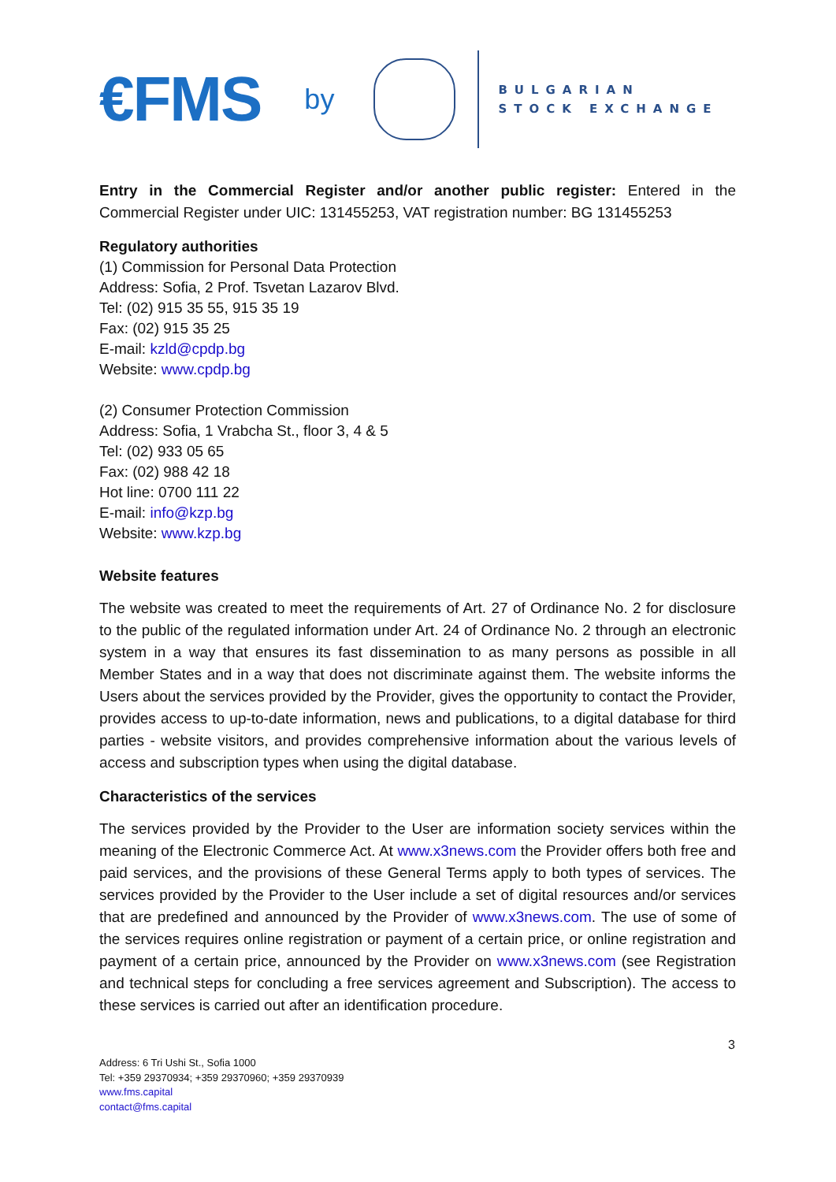€FMS by
BULGARIAN
STOCK EXCHANGE
Entry in the Commercial Register and/or another public register: Entered in the Commercial Register under UIC: 131455253, VAT registration number: BG 131455253
Regulatory authorities
(1) Commission for Personal Data Protection
Address: Sofia, 2 Prof. Tsvetan Lazarov Blvd.
Tel: (02) 915 35 55, 915 35 19
Fax: (02) 915 35 25
E-mail: kzld@cpdp.bg
Website: www.cpdp.bg
(2) Consumer Protection Commission
Address: Sofia, 1 Vrabcha St., floor 3, 4 & 5
Tel: (02) 933 05 65
Fax: (02) 988 42 18
Hot line: 0700 111 22
E-mail: info@kzp.bg
Website: www.kzp.bg
Website features
The website was created to meet the requirements of Art. 27 of Ordinance No. 2 for disclosure to the public of the regulated information under Art. 24 of Ordinance No. 2 through an electronic system in a way that ensures its fast dissemination to as many persons as possible in all Member States and in a way that does not discriminate against them. The website informs the Users about the services provided by the Provider, gives the opportunity to contact the Provider, provides access to up-to-date information, news and publications, to a digital database for third parties - website visitors, and provides comprehensive information about the various levels of access and subscription types when using the digital database.
Characteristics of the services
The services provided by the Provider to the User are information society services within the meaning of the Electronic Commerce Act. At www.x3news.com the Provider offers both free and paid services, and the provisions of these General Terms apply to both types of services. The services provided by the Provider to the User include a set of digital resources and/or services that are predefined and announced by the Provider of www.x3news.com. The use of some of the services requires online registration or payment of a certain price, or online registration and payment of a certain price, announced by the Provider on www.x3news.com (see Registration and technical steps for concluding a free services agreement and Subscription). The access to these services is carried out after an identification procedure.
3
Address: 6 Tri Ushi St., Sofia 1000
Tel: +359 29370934; +359 29370960; +359 29370939
www.fms.capital
contact@fms.capital